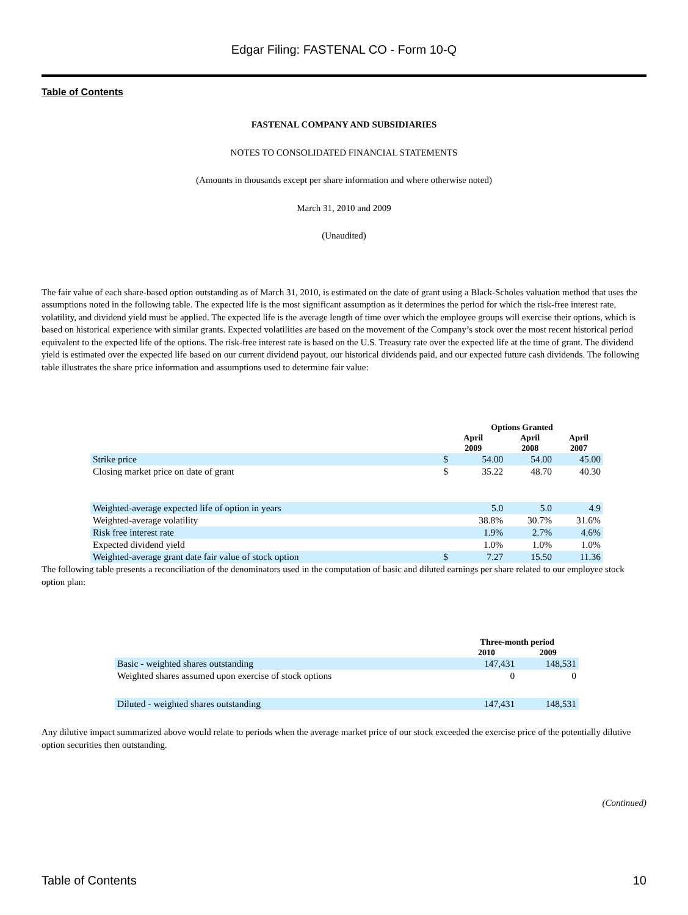Edgar Filing: FASTENAL CO - Form 10-Q
Table of Contents
FASTENAL COMPANY AND SUBSIDIARIES
NOTES TO CONSOLIDATED FINANCIAL STATEMENTS
(Amounts in thousands except per share information and where otherwise noted)
March 31, 2010 and 2009
(Unaudited)
The fair value of each share-based option outstanding as of March 31, 2010, is estimated on the date of grant using a Black-Scholes valuation method that uses the assumptions noted in the following table. The expected life is the most significant assumption as it determines the period for which the risk-free interest rate, volatility, and dividend yield must be applied. The expected life is the average length of time over which the employee groups will exercise their options, which is based on historical experience with similar grants. Expected volatilities are based on the movement of the Company’s stock over the most recent historical period equivalent to the expected life of the options. The risk-free interest rate is based on the U.S. Treasury rate over the expected life at the time of grant. The dividend yield is estimated over the expected life based on our current dividend payout, our historical dividends paid, and our expected future cash dividends. The following table illustrates the share price information and assumptions used to determine fair value:
| | Options Granted | | | |
| --- | --- | --- | --- | --- |
| | April 2009 | | April 2008 | April 2007 |
| Strike price | $ | 54.00 | 54.00 | 45.00 |
| Closing market price on date of grant | $ | 35.22 | 48.70 | 40.30 |
| Weighted-average expected life of option in years | | 5.0 | 5.0 | 4.9 |
| Weighted-average volatility | | 38.8% | 30.7% | 31.6% |
| Risk free interest rate | | 1.9% | 2.7% | 4.6% |
| Expected dividend yield | | 1.0% | 1.0% | 1.0% |
| Weighted-average grant date fair value of stock option | $ | 7.27 | 15.50 | 11.36 |
The following table presents a reconciliation of the denominators used in the computation of basic and diluted earnings per share related to our employee stock option plan:
| | Three-month period | |
| --- | --- | --- |
| | 2010 | 2009 |
| Basic - weighted shares outstanding | 147,431 | 148,531 |
| Weighted shares assumed upon exercise of stock options | 0 | 0 |
| Diluted - weighted shares outstanding | 147,431 | 148,531 |
Any dilutive impact summarized above would relate to periods when the average market price of our stock exceeded the exercise price of the potentially dilutive option securities then outstanding.
(Continued)
Table of Contents 10